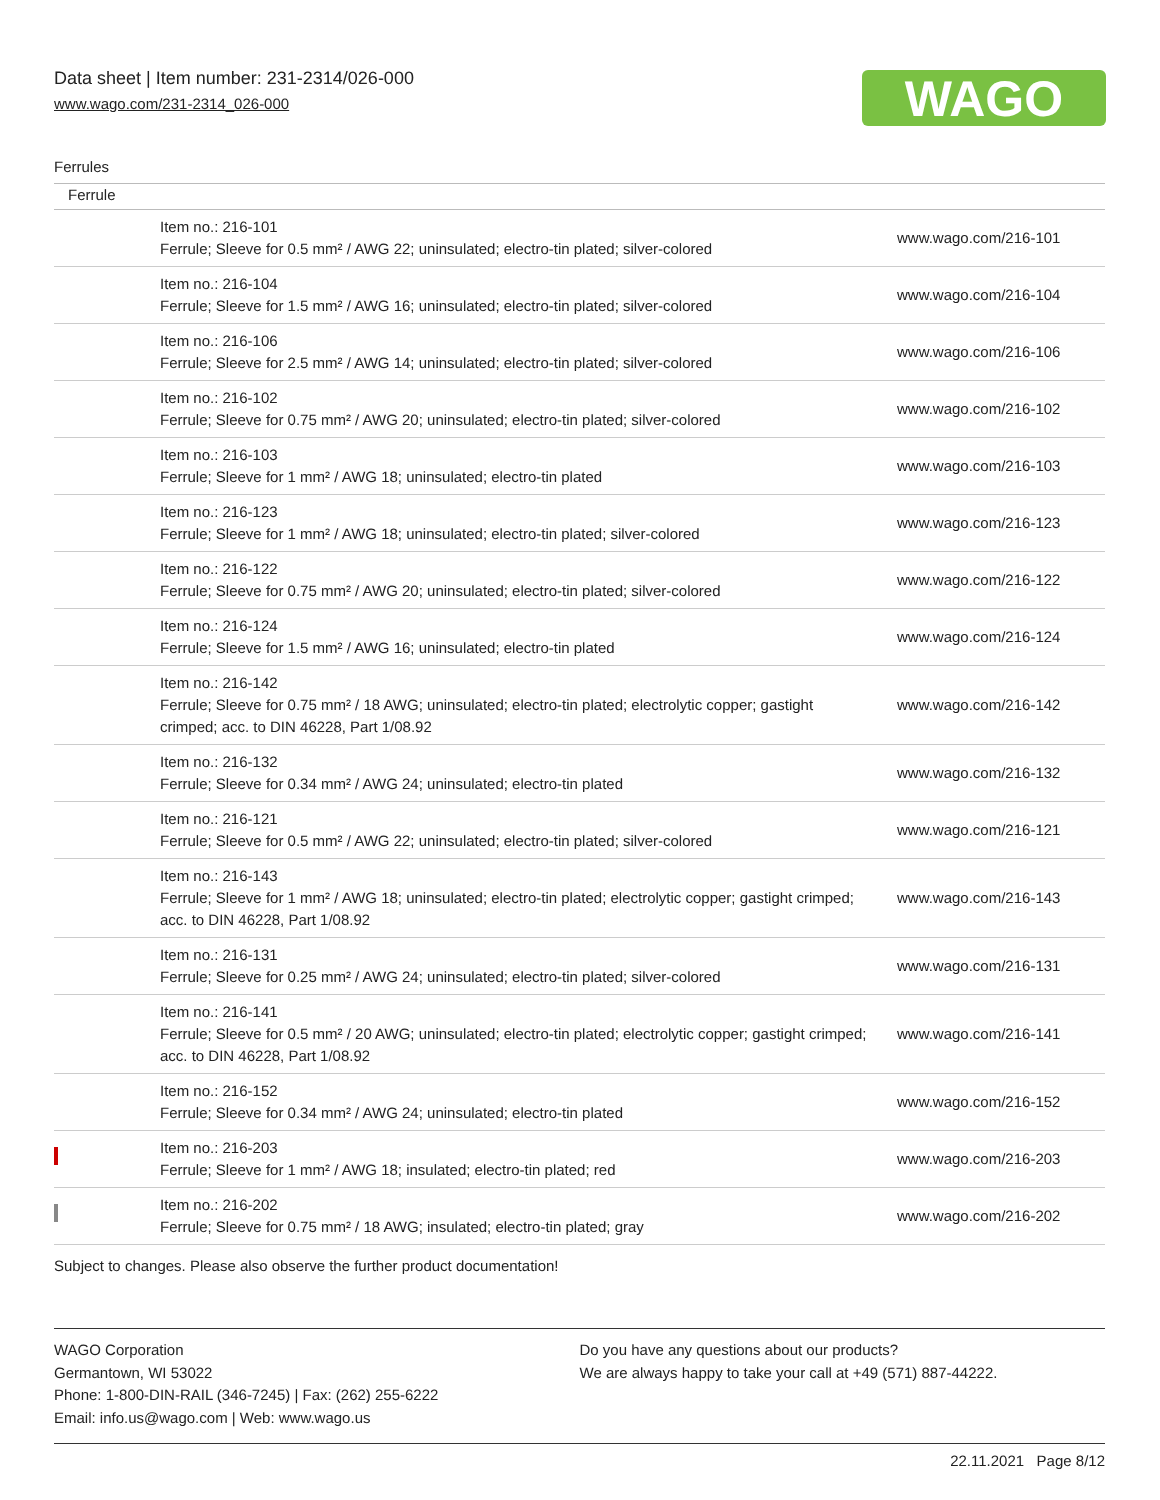Data sheet | Item number: 231-2314/026-000
www.wago.com/231-2314_026-000
WAGO
Ferrules
| Ferrule | | |
| --- | --- | --- |
| | Item no.: 216-101 Ferrule; Sleeve for 0.5 mm² / AWG 22; uninsulated; electro-tin plated; silver-colored | www.wago.com/216-101 |
| | Item no.: 216-104 Ferrule; Sleeve for 1.5 mm² / AWG 16; uninsulated; electro-tin plated; silver-colored | www.wago.com/216-104 |
| | Item no.: 216-106 Ferrule; Sleeve for 2.5 mm² / AWG 14; uninsulated; electro-tin plated; silver-colored | www.wago.com/216-106 |
| | Item no.: 216-102 Ferrule; Sleeve for 0.75 mm² / AWG 20; uninsulated; electro-tin plated; silver-colored | www.wago.com/216-102 |
| | Item no.: 216-103 Ferrule; Sleeve for 1 mm² / AWG 18; uninsulated; electro-tin plated | www.wago.com/216-103 |
| | Item no.: 216-123 Ferrule; Sleeve for 1 mm² / AWG 18; uninsulated; electro-tin plated; silver-colored | www.wago.com/216-123 |
| | Item no.: 216-122 Ferrule; Sleeve for 0.75 mm² / AWG 20; uninsulated; electro-tin plated; silver-colored | www.wago.com/216-122 |
| | Item no.: 216-124 Ferrule; Sleeve for 1.5 mm² / AWG 16; uninsulated; electro-tin plated | www.wago.com/216-124 |
| | Item no.: 216-142 Ferrule; Sleeve for 0.75 mm² / 18 AWG; uninsulated; electro-tin plated; electrolytic copper; gastight crimped; acc. to DIN 46228, Part 1/08.92 | www.wago.com/216-142 |
| | Item no.: 216-132 Ferrule; Sleeve for 0.34 mm² / AWG 24; uninsulated; electro-tin plated | www.wago.com/216-132 |
| | Item no.: 216-121 Ferrule; Sleeve for 0.5 mm² / AWG 22; uninsulated; electro-tin plated; silver-colored | www.wago.com/216-121 |
| | Item no.: 216-143 Ferrule; Sleeve for 1 mm² / AWG 18; uninsulated; electro-tin plated; electrolytic copper; gastight crimped; acc. to DIN 46228, Part 1/08.92 | www.wago.com/216-143 |
| | Item no.: 216-131 Ferrule; Sleeve for 0.25 mm² / AWG 24; uninsulated; electro-tin plated; silver-colored | www.wago.com/216-131 |
| | Item no.: 216-141 Ferrule; Sleeve for 0.5 mm² / 20 AWG; uninsulated; electro-tin plated; electrolytic copper; gastight crimped; acc. to DIN 46228, Part 1/08.92 | www.wago.com/216-141 |
| | Item no.: 216-152 Ferrule; Sleeve for 0.34 mm² / AWG 24; uninsulated; electro-tin plated | www.wago.com/216-152 |
| | Item no.: 216-203 Ferrule; Sleeve for 1 mm² / AWG 18; insulated; electro-tin plated; red | www.wago.com/216-203 |
| | Item no.: 216-202 Ferrule; Sleeve for 0.75 mm² / 18 AWG; insulated; electro-tin plated; gray | www.wago.com/216-202 |
Subject to changes. Please also observe the further product documentation!
WAGO Corporation
Germantown, WI 53022
Phone: 1-800-DIN-RAIL (346-7245) | Fax: (262) 255-6222
Email: info.us@wago.com | Web: www.wago.us
Do you have any questions about our products?
We are always happy to take your call at +49 (571) 887-44222.
22.11.2021 Page 8/12